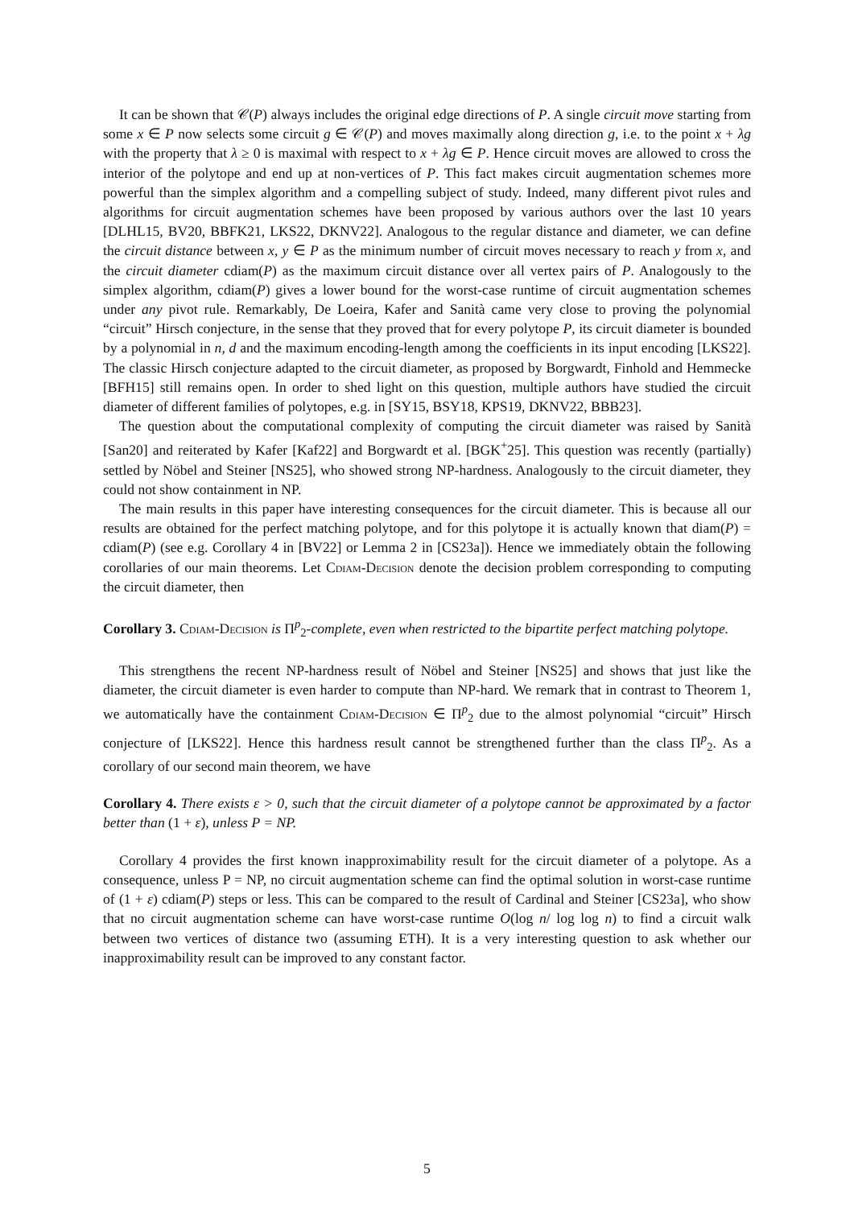It can be shown that 𝒞(P) always includes the original edge directions of P. A single circuit move starting from some x ∈ P now selects some circuit g ∈ 𝒞(P) and moves maximally along direction g, i.e. to the point x + λg with the property that λ ≥ 0 is maximal with respect to x + λg ∈ P. Hence circuit moves are allowed to cross the interior of the polytope and end up at non-vertices of P. This fact makes circuit augmentation schemes more powerful than the simplex algorithm and a compelling subject of study. Indeed, many different pivot rules and algorithms for circuit augmentation schemes have been proposed by various authors over the last 10 years [DLHL15, BV20, BBFK21, LKS22, DKNV22]. Analogous to the regular distance and diameter, we can define the circuit distance between x, y ∈ P as the minimum number of circuit moves necessary to reach y from x, and the circuit diameter cdiam(P) as the maximum circuit distance over all vertex pairs of P. Analogously to the simplex algorithm, cdiam(P) gives a lower bound for the worst-case runtime of circuit augmentation schemes under any pivot rule. Remarkably, De Loeira, Kafer and Sanità came very close to proving the polynomial “circuit” Hirsch conjecture, in the sense that they proved that for every polytope P, its circuit diameter is bounded by a polynomial in n, d and the maximum encoding-length among the coefficients in its input encoding [LKS22]. The classic Hirsch conjecture adapted to the circuit diameter, as proposed by Borgwardt, Finhold and Hemmecke [BFH15] still remains open. In order to shed light on this question, multiple authors have studied the circuit diameter of different families of polytopes, e.g. in [SY15, BSY18, KPS19, DKNV22, BBB23].
The question about the computational complexity of computing the circuit diameter was raised by Sanità [San20] and reiterated by Kafer [Kaf22] and Borgwardt et al. [BGK<sup>+</sup>25]. This question was recently (partially) settled by Nöbel and Steiner [NS25], who showed strong NP-hardness. Analogously to the circuit diameter, they could not show containment in NP.
The main results in this paper have interesting consequences for the circuit diameter. This is because all our results are obtained for the perfect matching polytope, and for this polytope it is actually known that diam(P) = cdiam(P) (see e.g. Corollary 4 in [BV22] or Lemma 2 in [CS23a]). Hence we immediately obtain the following corollaries of our main theorems. Let Cdiam-Decision denote the decision problem corresponding to computing the circuit diameter, then
Corollary 3. Cdiam-Decision is Π<sup>p</sup><sub>2</sub>-complete, even when restricted to the bipartite perfect matching polytope.
This strengthens the recent NP-hardness result of Nöbel and Steiner [NS25] and shows that just like the diameter, the circuit diameter is even harder to compute than NP-hard. We remark that in contrast to Theorem 1, we automatically have the containment Cdiam-Decision ∈ Π<sup>p</sup><sub>2</sub> due to the almost polynomial “circuit” Hirsch conjecture of [LKS22]. Hence this hardness result cannot be strengthened further than the class Π<sup>p</sup><sub>2</sub>. As a corollary of our second main theorem, we have
Corollary 4. There exists ε > 0, such that the circuit diameter of a polytope cannot be approximated by a factor better than (1 + ε), unless P = NP.
Corollary 4 provides the first known inapproximability result for the circuit diameter of a polytope. As a consequence, unless P = NP, no circuit augmentation scheme can find the optimal solution in worst-case runtime of (1 + ε) cdiam(P) steps or less. This can be compared to the result of Cardinal and Steiner [CS23a], who show that no circuit augmentation scheme can have worst-case runtime O(log n/ log log n) to find a circuit walk between two vertices of distance two (assuming ETH). It is a very interesting question to ask whether our inapproximability result can be improved to any constant factor.
5